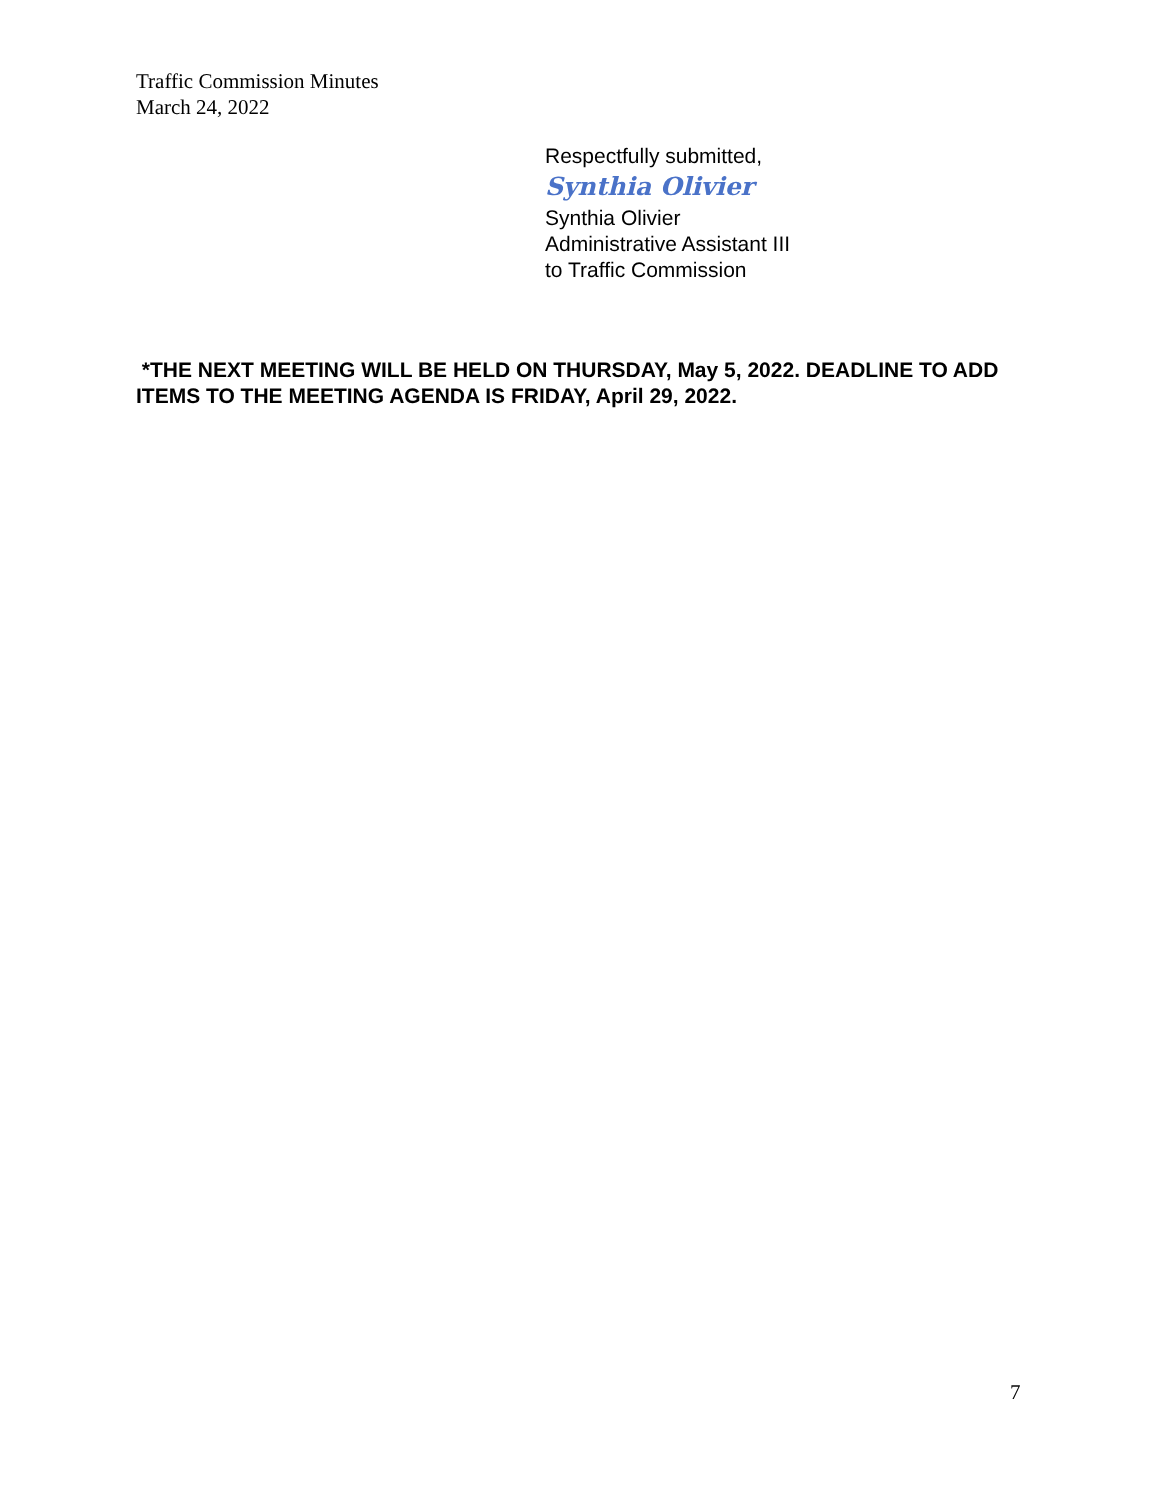Traffic Commission Minutes
March 24, 2022
Respectfully submitted,
Synthia Olivier
Synthia Olivier
Administrative Assistant III
to Traffic Commission
*THE NEXT MEETING WILL BE HELD ON THURSDAY, May 5, 2022. DEADLINE TO ADD ITEMS TO THE MEETING AGENDA IS FRIDAY, April 29, 2022.
7